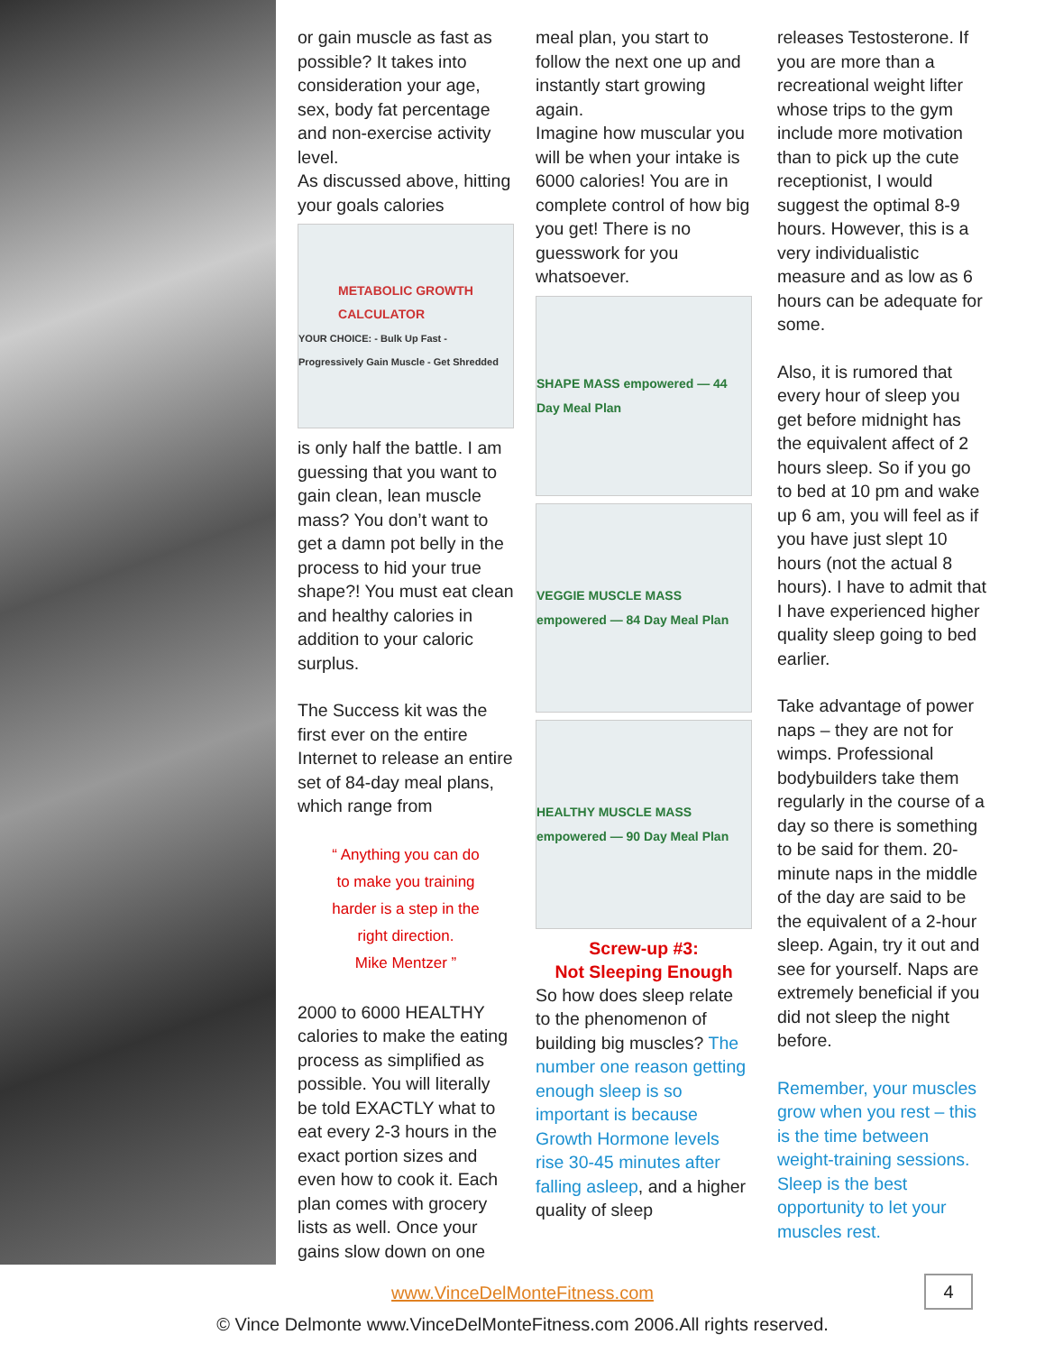or gain muscle as fast as possible? It takes into consideration your age, sex, body fat percentage and non-exercise activity level.
As discussed above, hitting your goals calories
METABOLIC GROWTH
CALCULATOR
YOUR CHOICE: - Bulk Up Fast - Progressively Gain Muscle - Get Shredded
is only half the battle. I am guessing that you want to gain clean, lean muscle mass? You don’t want to get a damn pot belly in the process to hid your true shape?! You must eat clean and healthy calories in addition to your caloric surplus.
The Success kit was the first ever on the entire Internet to release an entire set of 84-day meal plans, which range from
“ Anything you can do
to make you training
harder is a step in the
right direction.
Mike Mentzer ”
2000 to 6000 HEALTHY calories to make the eating process as simplified as possible. You will literally be told EXACTLY what to eat every 2-3 hours in the exact portion sizes and even how to cook it. Each plan comes with grocery lists as well. Once your gains slow down on one
meal plan, you start to follow the next one up and instantly start growing again.
Imagine how muscular you will be when your intake is 6000 calories! You are in complete control of how big you get! There is no guesswork for you whatsoever.
SHAPE MASS empowered — 44 Day Meal Plan
VEGGIE MUSCLE MASS empowered — 84 Day Meal Plan
HEALTHY MUSCLE MASS empowered — 90 Day Meal Plan
Screw-up #3:
Not Sleeping Enough
So how does sleep relate to the phenomenon of building big muscles? The number one reason getting enough sleep is so important is because Growth Hormone levels rise 30-45 minutes after falling asleep, and a higher quality of sleep
releases Testosterone. If you are more than a recreational weight lifter whose trips to the gym include more motivation than to pick up the cute receptionist, I would suggest the optimal 8-9 hours. However, this is a very individualistic measure and as low as 6 hours can be adequate for some.
Also, it is rumored that every hour of sleep you get before midnight has the equivalent affect of 2 hours sleep. So if you go to bed at 10 pm and wake up 6 am, you will feel as if you have just slept 10 hours (not the actual 8 hours). I have to admit that I have experienced higher quality sleep going to bed earlier.
Take advantage of power naps – they are not for wimps. Professional bodybuilders take them regularly in the course of a day so there is something to be said for them. 20-minute naps in the middle of the day are said to be the equivalent of a 2-hour sleep. Again, try it out and see for yourself. Naps are extremely beneficial if you did not sleep the night before.
Remember, your muscles grow when you rest – this is the time between weight-training sessions. Sleep is the best opportunity to let your muscles rest.
www.VinceDelMonteFitness.com
4
© Vince Delmonte www.VinceDelMonteFitness.com 2006.All rights reserved.